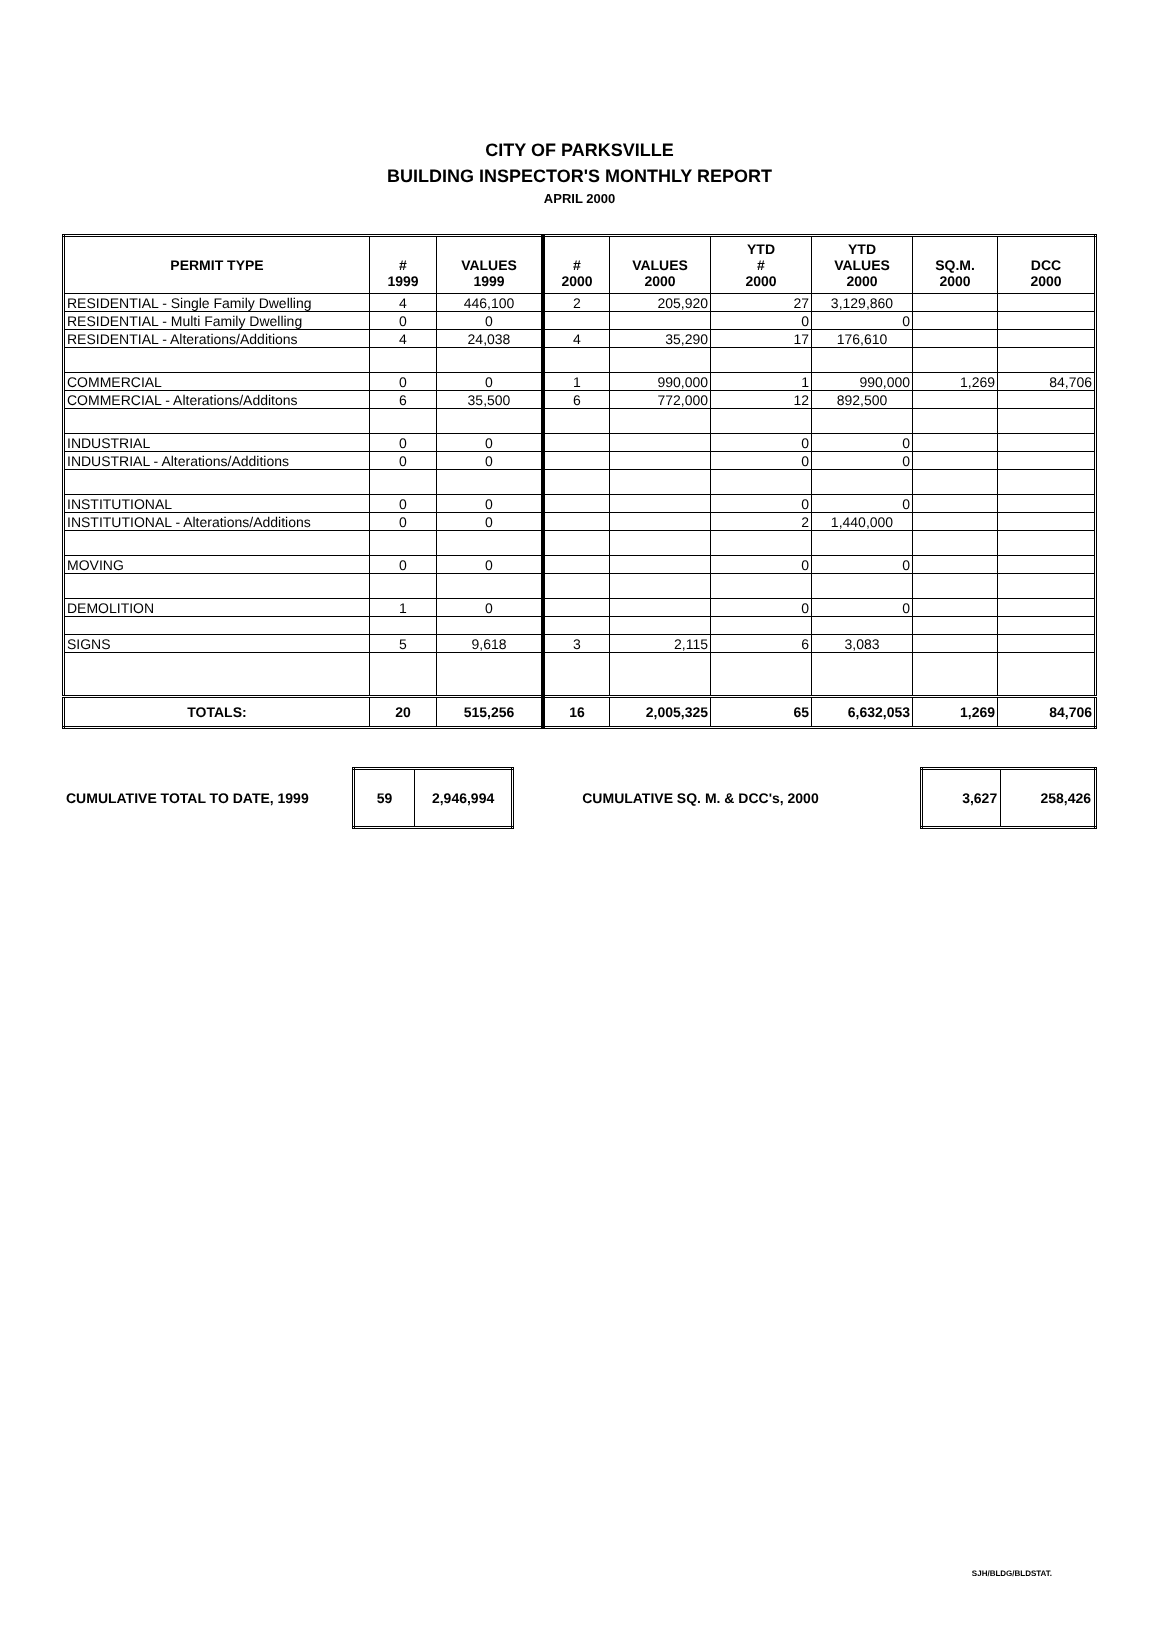CITY OF PARKSVILLE
BUILDING INSPECTOR'S MONTHLY REPORT
APRIL 2000
| PERMIT TYPE | # 1999 | VALUES 1999 | # 2000 | VALUES 2000 | YTD # 2000 | YTD VALUES 2000 | SQ.M. 2000 | DCC 2000 |
| --- | --- | --- | --- | --- | --- | --- | --- | --- |
| RESIDENTIAL - Single Family Dwelling | 4 | 446,100 | 2 | 205,920 | 27 | 3,129,860 | | |
| RESIDENTIAL - Multi Family Dwelling | 0 | 0 | | | 0 | 0 | | |
| RESIDENTIAL - Alterations/Additions | 4 | 24,038 | 4 | 35,290 | 17 | 176,610 | | |
| COMMERCIAL | 0 | 0 | 1 | 990,000 | 1 | 990,000 | 1,269 | 84,706 |
| COMMERCIAL - Alterations/Additons | 6 | 35,500 | 6 | 772,000 | 12 | 892,500 | | |
| INDUSTRIAL | 0 | 0 | | | 0 | 0 | | |
| INDUSTRIAL - Alterations/Additions | 0 | 0 | | | 0 | 0 | | |
| INSTITUTIONAL | 0 | 0 | | | 0 | 0 | | |
| INSTITUTIONAL - Alterations/Additions | 0 | 0 | | | 2 | 1,440,000 | | |
| MOVING | 0 | 0 | | | 0 | 0 | | |
| DEMOLITION | 1 | 0 | | | 0 | 0 | | |
| SIGNS | 5 | 9,618 | 3 | 2,115 | 6 | 3,083 | | |
| TOTALS: | 20 | 515,256 | 16 | 2,005,325 | 65 | 6,632,053 | 1,269 | 84,706 |
CUMULATIVE TOTAL TO DATE, 1999
| 59 | 2,946,994 |
CUMULATIVE SQ. M. & DCC's, 2000
| 3,627 | 258,426 |
SJH/BLDG/BLDSTAT.